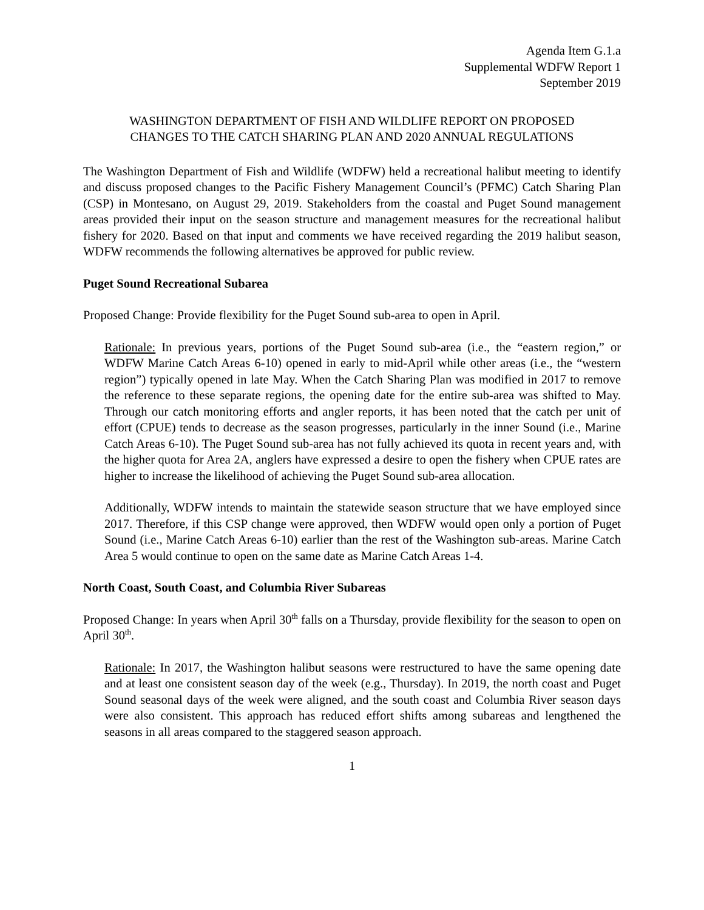Agenda Item G.1.a
Supplemental WDFW Report 1
September 2019
WASHINGTON DEPARTMENT OF FISH AND WILDLIFE REPORT ON PROPOSED
CHANGES TO THE CATCH SHARING PLAN AND 2020 ANNUAL REGULATIONS
The Washington Department of Fish and Wildlife (WDFW) held a recreational halibut meeting to identify and discuss proposed changes to the Pacific Fishery Management Council’s (PFMC) Catch Sharing Plan (CSP) in Montesano, on August 29, 2019. Stakeholders from the coastal and Puget Sound management areas provided their input on the season structure and management measures for the recreational halibut fishery for 2020. Based on that input and comments we have received regarding the 2019 halibut season, WDFW recommends the following alternatives be approved for public review.
Puget Sound Recreational Subarea
Proposed Change: Provide flexibility for the Puget Sound sub-area to open in April.
Rationale: In previous years, portions of the Puget Sound sub-area (i.e., the “eastern region,” or WDFW Marine Catch Areas 6-10) opened in early to mid-April while other areas (i.e., the “western region”) typically opened in late May. When the Catch Sharing Plan was modified in 2017 to remove the reference to these separate regions, the opening date for the entire sub-area was shifted to May. Through our catch monitoring efforts and angler reports, it has been noted that the catch per unit of effort (CPUE) tends to decrease as the season progresses, particularly in the inner Sound (i.e., Marine Catch Areas 6-10). The Puget Sound sub-area has not fully achieved its quota in recent years and, with the higher quota for Area 2A, anglers have expressed a desire to open the fishery when CPUE rates are higher to increase the likelihood of achieving the Puget Sound sub-area allocation.
Additionally, WDFW intends to maintain the statewide season structure that we have employed since 2017. Therefore, if this CSP change were approved, then WDFW would open only a portion of Puget Sound (i.e., Marine Catch Areas 6-10) earlier than the rest of the Washington sub-areas. Marine Catch Area 5 would continue to open on the same date as Marine Catch Areas 1-4.
North Coast, South Coast, and Columbia River Subareas
Proposed Change: In years when April 30<sup>th</sup> falls on a Thursday, provide flexibility for the season to open on April 30<sup>th</sup>.
Rationale: In 2017, the Washington halibut seasons were restructured to have the same opening date and at least one consistent season day of the week (e.g., Thursday). In 2019, the north coast and Puget Sound seasonal days of the week were aligned, and the south coast and Columbia River season days were also consistent. This approach has reduced effort shifts among subareas and lengthened the seasons in all areas compared to the staggered season approach.
1